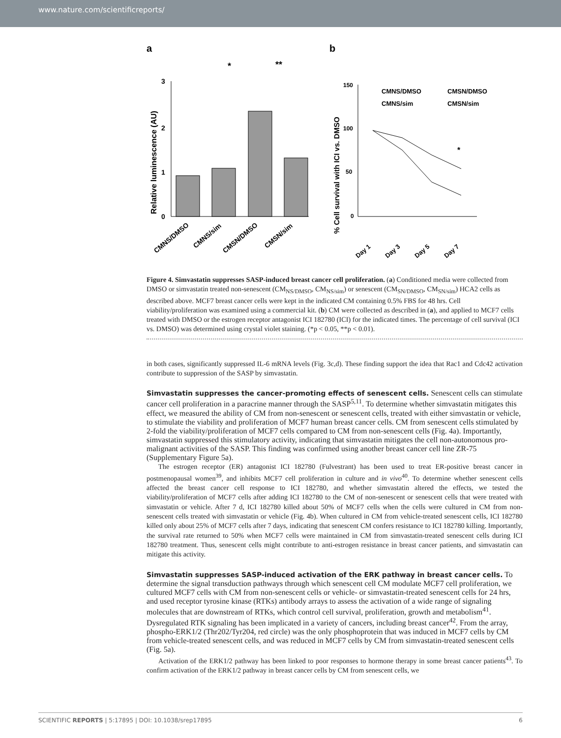www.nature.com/scientificreports/
a
b
*
**
3
2
1
0
Relative luminescence (AU)
CMNS/DMSO
CMNS/sim
CMSN/DMSO
CMSN/sim
150
100
50
0
% Cell survival with ICI vs. DMSO
CMNS/DMSO
CMSN/DMSO
CMNS/sim
CMSN/sim
*
Day 1
Day 3
Day 5
Day 7
Figure 4. Simvastatin suppresses SASP-induced breast cancer cell proliferation. (a) Conditioned media were collected from DMSO or simvastatin treated non-senescent (CM<sub>NS/DMSO</sub>, CM<sub>NS/sim</sub>) or senescent (CM<sub>SN/DMSO</sub>, CM<sub>SN/sim</sub>) HCA2 cells as described above. MCF7 breast cancer cells were kept in the indicated CM containing 0.5% FBS for 48 hrs. Cell viability/proliferation was examined using a commercial kit. (b) CM were collected as described in (a), and applied to MCF7 cells treated with DMSO or the estrogen receptor antagonist ICI 182780 (ICI) for the indicated times. The percentage of cell survival (ICI vs. DMSO) was determined using crystal violet staining. (*p < 0.05, **p < 0.01).
in both cases, significantly suppressed IL-6 mRNA levels (Fig. 3c,d). These finding support the idea that Rac1 and Cdc42 activation contribute to suppression of the SASP by simvastatin.
Simvastatin suppresses the cancer-promoting effects of senescent cells.
Senescent cells can stimulate cancer cell proliferation in a paracrine manner through the SASP<sup>5,11</sup>. To determine whether simvastatin mitigates this effect, we measured the ability of CM from non-senescent or senescent cells, treated with either simvastatin or vehicle, to stimulate the viability and proliferation of MCF7 human breast cancer cells. CM from senescent cells stimulated by 2-fold the viability/proliferation of MCF7 cells compared to CM from non-senescent cells (Fig. 4a). Importantly, simvastatin suppressed this stimulatory activity, indicating that simvastatin mitigates the cell non-autonomous pro-malignant activities of the SASP. This finding was confirmed using another breast cancer cell line ZR-75 (Supplementary Figure 5a).
The estrogen receptor (ER) antagonist ICI 182780 (Fulvestrant) has been used to treat ER-positive breast cancer in postmenopausal women<sup>39</sup>, and inhibits MCF7 cell proliferation in culture and in vivo<sup>40</sup>. To determine whether senescent cells affected the breast cancer cell response to ICI 182780, and whether simvastatin altered the effects, we tested the viability/proliferation of MCF7 cells after adding ICI 182780 to the CM of non-senescent or senescent cells that were treated with simvastatin or vehicle. After 7 d, ICI 182780 killed about 50% of MCF7 cells when the cells were cultured in CM from non-senescent cells treated with simvastatin or vehicle (Fig. 4b). When cultured in CM from vehicle-treated senescent cells, ICI 182780 killed only about 25% of MCF7 cells after 7 days, indicating that senescent CM confers resistance to ICI 182780 killing. Importantly, the survival rate returned to 50% when MCF7 cells were maintained in CM from simvastatin-treated senescent cells during ICI 182780 treatment. Thus, senescent cells might contribute to anti-estrogen resistance in breast cancer patients, and simvastatin can mitigate this activity.
Simvastatin suppresses SASP-induced activation of the ERK pathway in breast cancer cells.
To determine the signal transduction pathways through which senescent cell CM modulate MCF7 cell proliferation, we cultured MCF7 cells with CM from non-senescent cells or vehicle- or simvastatin-treated senescent cells for 24 hrs, and used receptor tyrosine kinase (RTKs) antibody arrays to assess the activation of a wide range of signaling molecules that are downstream of RTKs, which control cell survival, proliferation, growth and metabolism<sup>41</sup>. Dysregulated RTK signaling has been implicated in a variety of cancers, including breast cancer<sup>42</sup>. From the array, phospho-ERK1/2 (Thr202/Tyr204, red circle) was the only phosphoprotein that was induced in MCF7 cells by CM from vehicle-treated senescent cells, and was reduced in MCF7 cells by CM from simvastatin-treated senescent cells (Fig. 5a).
Activation of the ERK1/2 pathway has been linked to poor responses to hormone therapy in some breast cancer patients<sup>43</sup>. To confirm activation of the ERK1/2 pathway in breast cancer cells by CM from senescent cells, we
SCIENTIFIC REPORTS | 5:17895 | DOI: 10.1038/srep17895 6